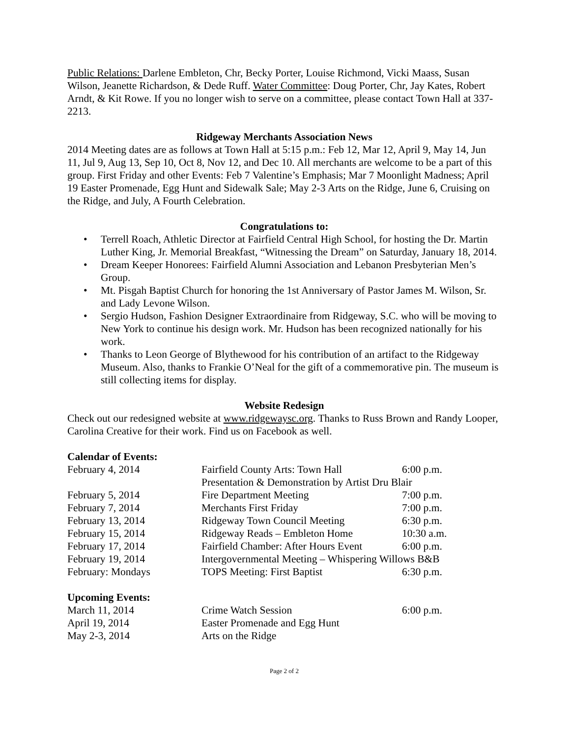Public Relations: Darlene Embleton, Chr, Becky Porter, Louise Richmond, Vicki Maass, Susan Wilson, Jeanette Richardson, & Dede Ruff. Water Committee: Doug Porter, Chr, Jay Kates, Robert Arndt, & Kit Rowe. If you no longer wish to serve on a committee, please contact Town Hall at 337-2213.
Ridgeway Merchants Association News
2014 Meeting dates are as follows at Town Hall at 5:15 p.m.: Feb 12, Mar 12, April 9, May 14, Jun 11, Jul 9, Aug 13, Sep 10, Oct 8, Nov 12, and Dec 10. All merchants are welcome to be a part of this group. First Friday and other Events: Feb 7 Valentine’s Emphasis; Mar 7 Moonlight Madness; April 19 Easter Promenade, Egg Hunt and Sidewalk Sale; May 2-3 Arts on the Ridge, June 6, Cruising on the Ridge, and July, A Fourth Celebration.
Congratulations to:
• Terrell Roach, Athletic Director at Fairfield Central High School, for hosting the Dr. Martin Luther King, Jr. Memorial Breakfast, “Witnessing the Dream” on Saturday, January 18, 2014.
• Dream Keeper Honorees: Fairfield Alumni Association and Lebanon Presbyterian Men’s Group.
• Mt. Pisgah Baptist Church for honoring the 1st Anniversary of Pastor James M. Wilson, Sr. and Lady Levone Wilson.
• Sergio Hudson, Fashion Designer Extraordinaire from Ridgeway, S.C. who will be moving to New York to continue his design work. Mr. Hudson has been recognized nationally for his work.
• Thanks to Leon George of Blythewood for his contribution of an artifact to the Ridgeway Museum. Also, thanks to Frankie O’Neal for the gift of a commemorative pin. The museum is still collecting items for display.
Website Redesign
Check out our redesigned website at www.ridgewaysc.org. Thanks to Russ Brown and Randy Looper, Carolina Creative for their work. Find us on Facebook as well.
Calendar of Events:
| February 4, 2014 | Fairfield County Arts: Town Hall | 6:00 p.m. |
| | Presentation & Demonstration by Artist Dru Blair | |
| February 5, 2014 | Fire Department Meeting | 7:00 p.m. |
| February 7, 2014 | Merchants First Friday | 7:00 p.m. |
| February 13, 2014 | Ridgeway Town Council Meeting | 6:30 p.m. |
| February 15, 2014 | Ridgeway Reads – Embleton Home | 10:30 a.m. |
| February 17, 2014 | Fairfield Chamber: After Hours Event | 6:00 p.m. |
| February 19, 2014 | Intergovernmental Meeting – Whispering Willows B&B | |
| February: Mondays | TOPS Meeting: First Baptist | 6:30 p.m. |
Upcoming Events:
| March 11, 2014 | Crime Watch Session | 6:00 p.m. |
| April 19, 2014 | Easter Promenade and Egg Hunt | |
| May 2-3, 2014 | Arts on the Ridge | |
Page 2 of 2